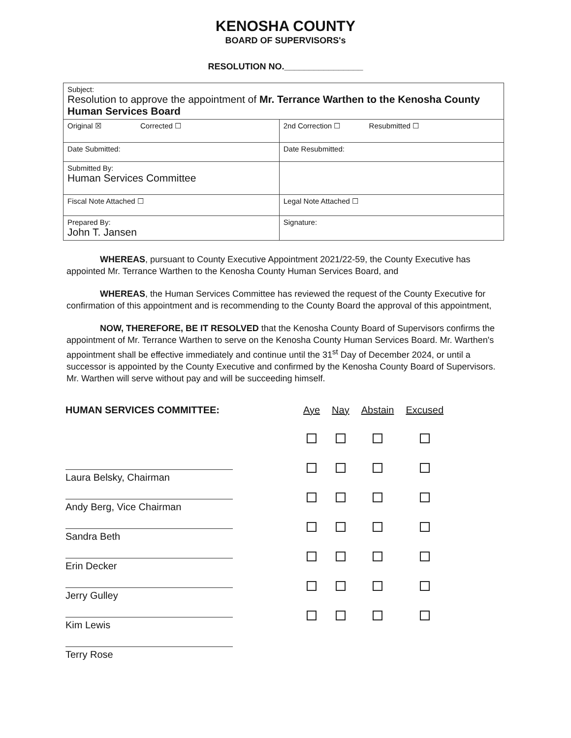KENOSHA COUNTY
BOARD OF SUPERVISORS's
RESOLUTION NO.________________
| Subject: Resolution to approve the appointment of Mr. Terrance Warthen to the Kenosha County Human Services Board | |
| Original ☒ Corrected ☐ | 2nd Correction ☐ Resubmitted ☐ |
| Date Submitted: | Date Resubmitted: |
| Submitted By: Human Services Committee | |
| Fiscal Note Attached ☐ | Legal Note Attached ☐ |
| Prepared By: John T. Jansen | Signature: |
WHEREAS, pursuant to County Executive Appointment 2021/22-59, the County Executive has appointed Mr. Terrance Warthen to the Kenosha County Human Services Board, and
WHEREAS, the Human Services Committee has reviewed the request of the County Executive for confirmation of this appointment and is recommending to the County Board the approval of this appointment,
NOW, THEREFORE, BE IT RESOLVED that the Kenosha County Board of Supervisors confirms the appointment of Mr. Terrance Warthen to serve on the Kenosha County Human Services Board. Mr. Warthen's appointment shall be effective immediately and continue until the 31<sup>st</sup> Day of December 2024, or until a successor is appointed by the County Executive and confirmed by the Kenosha County Board of Supervisors. Mr. Warthen will serve without pay and will be succeeding himself.
| HUMAN SERVICES COMMITTEE: | Aye | Nay | Abstain | Excused |
| Laura Belsky, Chairman | | | | |
| Andy Berg, Vice Chairman | | | | |
| Sandra Beth | | | | |
| Erin Decker | | | | |
| Jerry Gulley | | | | |
| Kim Lewis | | | | |
| Terry Rose | | | | |